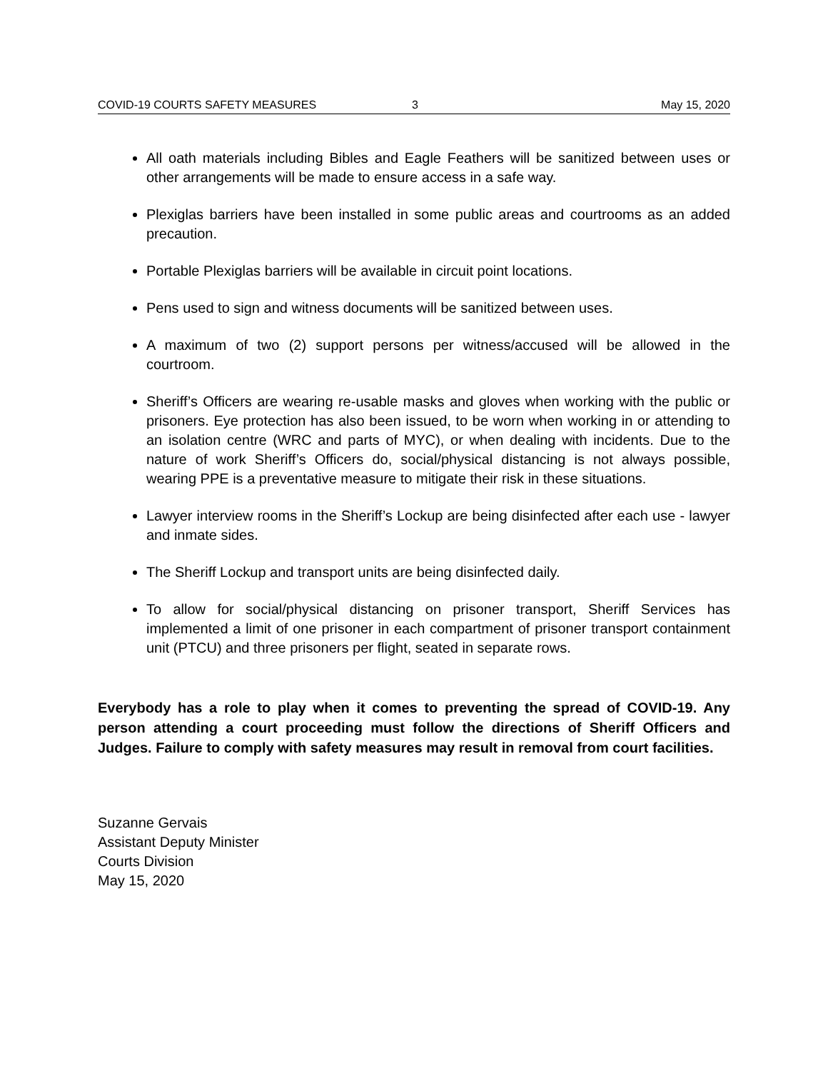COVID-19 COURTS SAFETY MEASURES 3 May 15, 2020
All oath materials including Bibles and Eagle Feathers will be sanitized between uses or other arrangements will be made to ensure access in a safe way.
Plexiglas barriers have been installed in some public areas and courtrooms as an added precaution.
Portable Plexiglas barriers will be available in circuit point locations.
Pens used to sign and witness documents will be sanitized between uses.
A maximum of two (2) support persons per witness/accused will be allowed in the courtroom.
Sheriff’s Officers are wearing re-usable masks and gloves when working with the public or prisoners. Eye protection has also been issued, to be worn when working in or attending to an isolation centre (WRC and parts of MYC), or when dealing with incidents. Due to the nature of work Sheriff’s Officers do, social/physical distancing is not always possible, wearing PPE is a preventative measure to mitigate their risk in these situations.
Lawyer interview rooms in the Sheriff’s Lockup are being disinfected after each use - lawyer and inmate sides.
The Sheriff Lockup and transport units are being disinfected daily.
To allow for social/physical distancing on prisoner transport, Sheriff Services has implemented a limit of one prisoner in each compartment of prisoner transport containment unit (PTCU) and three prisoners per flight, seated in separate rows.
Everybody has a role to play when it comes to preventing the spread of COVID-19. Any person attending a court proceeding must follow the directions of Sheriff Officers and Judges. Failure to comply with safety measures may result in removal from court facilities.
Suzanne Gervais
Assistant Deputy Minister
Courts Division
May 15, 2020